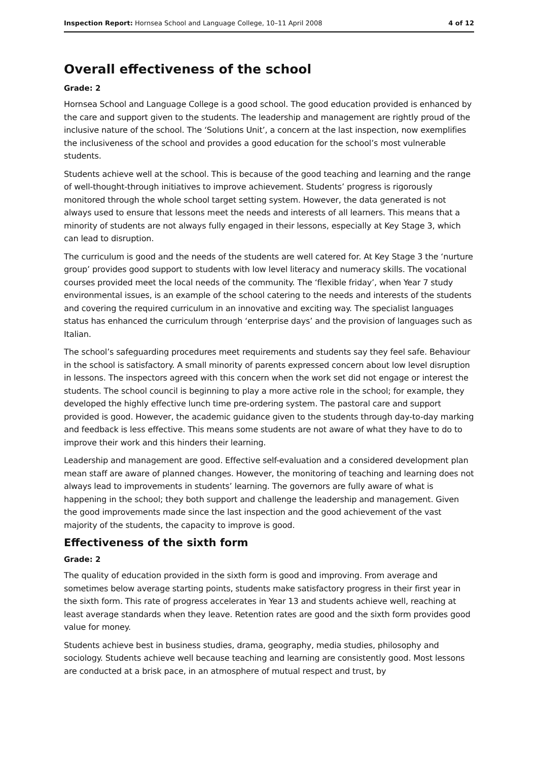Inspection Report: Hornsea School and Language College, 10–11 April 2008 4 of 12
Overall effectiveness of the school
Grade: 2
Hornsea School and Language College is a good school. The good education provided is enhanced by the care and support given to the students. The leadership and management are rightly proud of the inclusive nature of the school. The ‘Solutions Unit’, a concern at the last inspection, now exemplifies the inclusiveness of the school and provides a good education for the school’s most vulnerable students.
Students achieve well at the school. This is because of the good teaching and learning and the range of well-thought-through initiatives to improve achievement. Students’ progress is rigorously monitored through the whole school target setting system. However, the data generated is not always used to ensure that lessons meet the needs and interests of all learners. This means that a minority of students are not always fully engaged in their lessons, especially at Key Stage 3, which can lead to disruption.
The curriculum is good and the needs of the students are well catered for. At Key Stage 3 the ‘nurture group’ provides good support to students with low level literacy and numeracy skills. The vocational courses provided meet the local needs of the community. The ‘flexible friday’, when Year 7 study environmental issues, is an example of the school catering to the needs and interests of the students and covering the required curriculum in an innovative and exciting way. The specialist languages status has enhanced the curriculum through ‘enterprise days’ and the provision of languages such as Italian.
The school’s safeguarding procedures meet requirements and students say they feel safe. Behaviour in the school is satisfactory. A small minority of parents expressed concern about low level disruption in lessons. The inspectors agreed with this concern when the work set did not engage or interest the students. The school council is beginning to play a more active role in the school; for example, they developed the highly effective lunch time pre-ordering system. The pastoral care and support provided is good. However, the academic guidance given to the students through day-to-day marking and feedback is less effective. This means some students are not aware of what they have to do to improve their work and this hinders their learning.
Leadership and management are good. Effective self-evaluation and a considered development plan mean staff are aware of planned changes. However, the monitoring of teaching and learning does not always lead to improvements in students’ learning. The governors are fully aware of what is happening in the school; they both support and challenge the leadership and management. Given the good improvements made since the last inspection and the good achievement of the vast majority of the students, the capacity to improve is good.
Effectiveness of the sixth form
Grade: 2
The quality of education provided in the sixth form is good and improving. From average and sometimes below average starting points, students make satisfactory progress in their first year in the sixth form. This rate of progress accelerates in Year 13 and students achieve well, reaching at least average standards when they leave. Retention rates are good and the sixth form provides good value for money.
Students achieve best in business studies, drama, geography, media studies, philosophy and sociology. Students achieve well because teaching and learning are consistently good. Most lessons are conducted at a brisk pace, in an atmosphere of mutual respect and trust, by